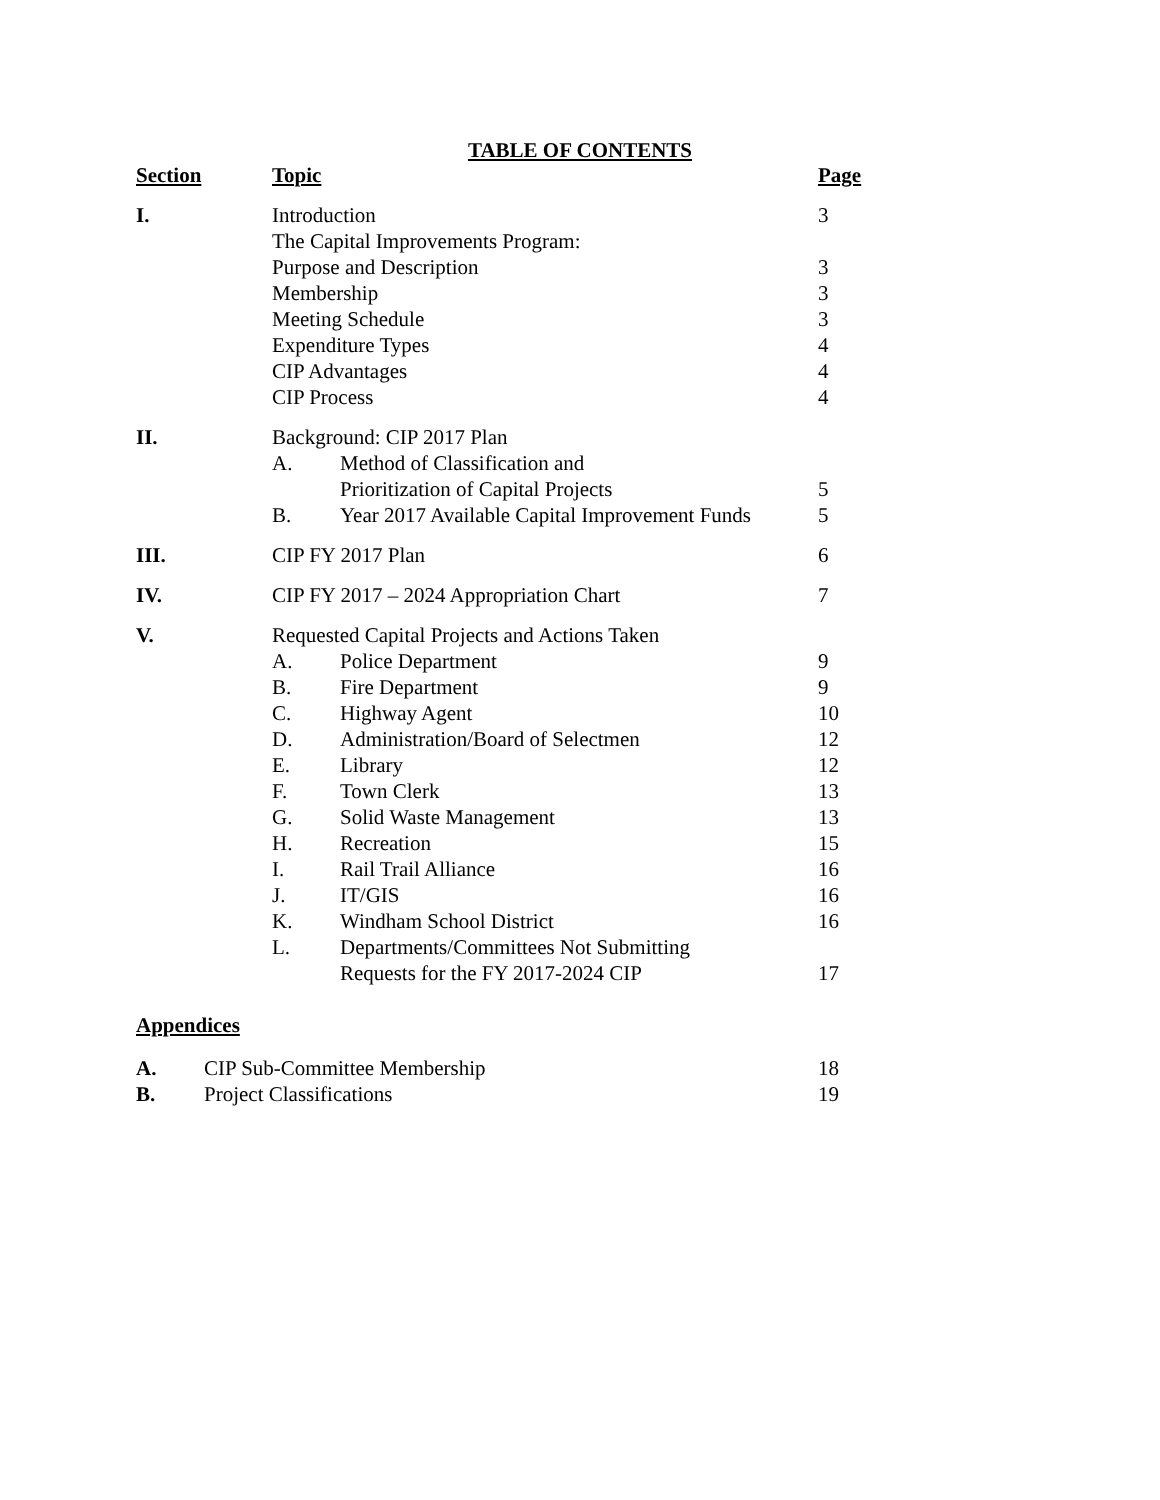TABLE OF CONTENTS
| Section | Topic | | Page |
| --- | --- | --- | --- |
| I. | Introduction | | 3 |
| | The Capital Improvements Program: | | |
| | Purpose and Description | | 3 |
| | Membership | | 3 |
| | Meeting Schedule | | 3 |
| | Expenditure Types | | 4 |
| | CIP Advantages | | 4 |
| | CIP Process | | 4 |
| II. | Background: CIP 2017 Plan | | |
| | A. | Method of Classification and | |
| | | Prioritization of Capital Projects | 5 |
| | B. | Year 2017 Available Capital Improvement Funds | 5 |
| III. | CIP FY 2017 Plan | | 6 |
| IV. | CIP FY 2017 – 2024 Appropriation Chart | | 7 |
| V. | Requested Capital Projects and Actions Taken | | |
| | A. | Police Department | 9 |
| | B. | Fire Department | 9 |
| | C. | Highway Agent | 10 |
| | D. | Administration/Board of Selectmen | 12 |
| | E. | Library | 12 |
| | F. | Town Clerk | 13 |
| | G. | Solid Waste Management | 13 |
| | H. | Recreation | 15 |
| | I. | Rail Trail Alliance | 16 |
| | J. | IT/GIS | 16 |
| | K. | Windham School District | 16 |
| | L. | Departments/Committees Not Submitting | |
| | | Requests for the FY 2017-2024 CIP | 17 |
Appendices
| A. | CIP Sub-Committee Membership | 18 |
| B. | Project Classifications | 19 |